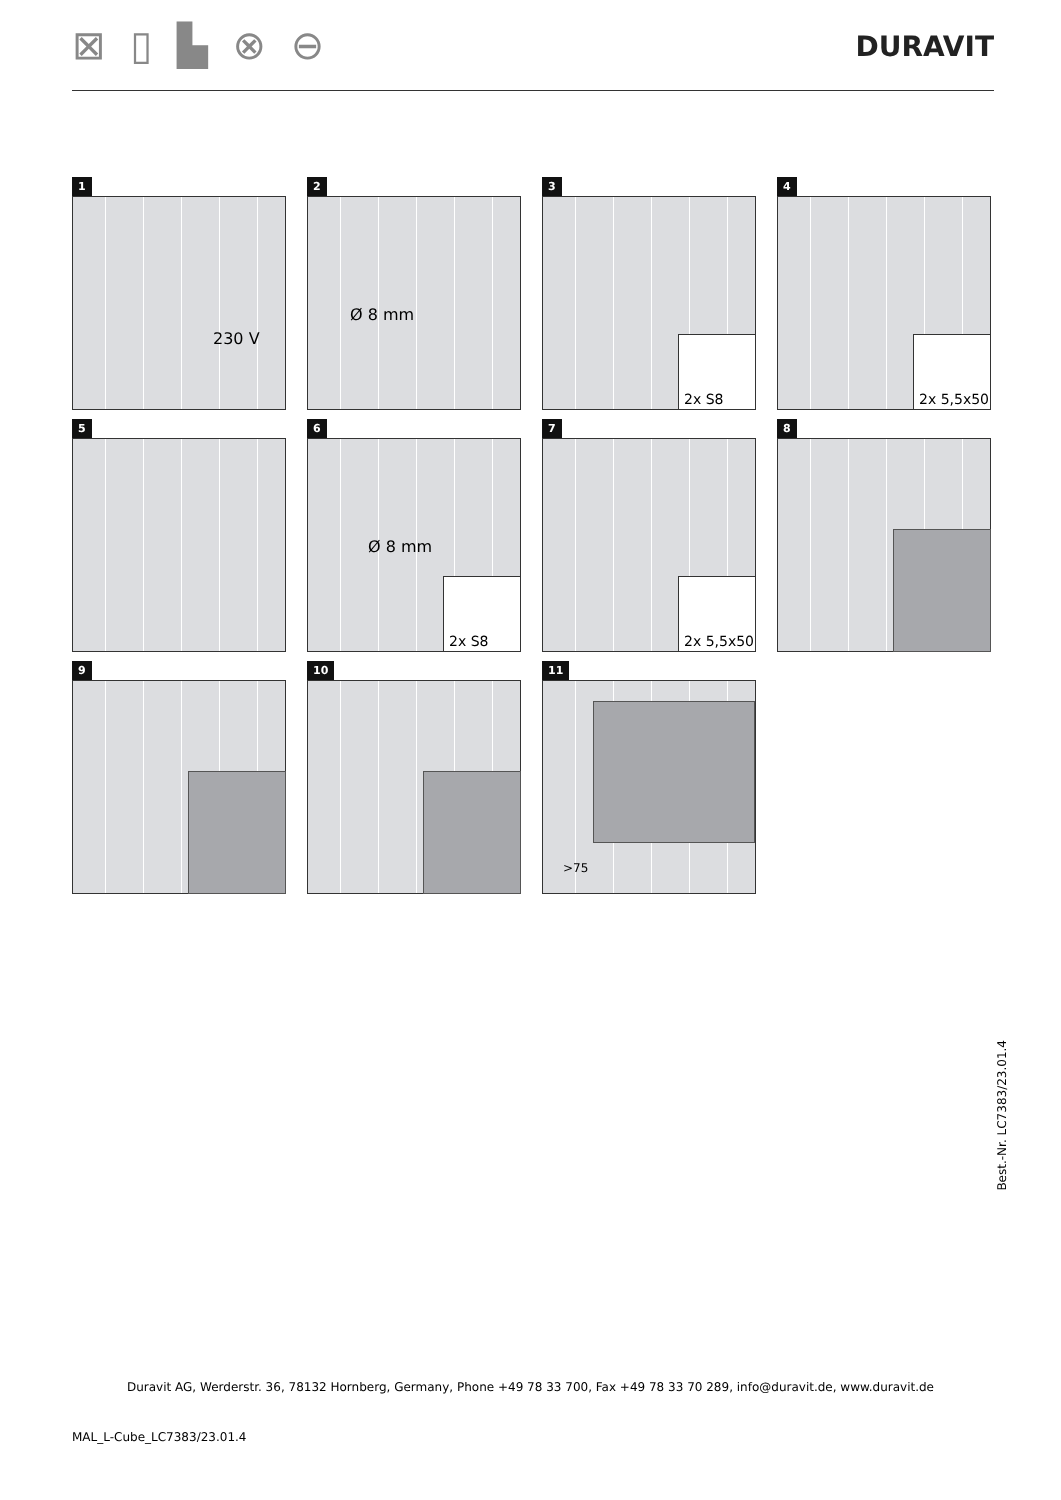⊠ ▯ ▙ ⊗ ⊖ DURAVIT
1
230 V
2
Ø 8 mm
3
2x S8
4
2x 5,5x50
5
6
Ø 8 mm
2x S8
7
2x 5,5x50
8
9
10
11
>75
Best.-Nr. LC7383/23.01.4
Duravit AG, Werderstr. 36, 78132 Hornberg, Germany, Phone +49 78 33 700, Fax +49 78 33 70 289, info@duravit.de, www.duravit.de
MAL_L-Cube_LC7383/23.01.4